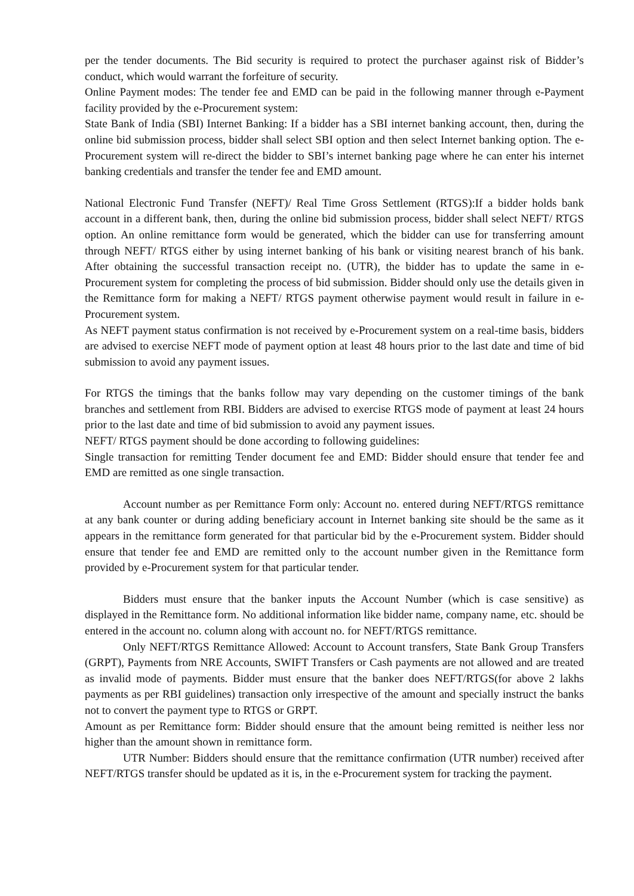per the tender documents. The Bid security is required to protect the purchaser against risk of Bidder’s conduct, which would warrant the forfeiture of security.
Online Payment modes: The tender fee and EMD can be paid in the following manner through e-Payment facility provided by the e-Procurement system:
State Bank of India (SBI) Internet Banking: If a bidder has a SBI internet banking account, then, during the online bid submission process, bidder shall select SBI option and then select Internet banking option. The e-Procurement system will re-direct the bidder to SBI’s internet banking page where he can enter his internet banking credentials and transfer the tender fee and EMD amount.
National Electronic Fund Transfer (NEFT)/ Real Time Gross Settlement (RTGS):If a bidder holds bank account in a different bank, then, during the online bid submission process, bidder shall select NEFT/ RTGS option. An online remittance form would be generated, which the bidder can use for transferring amount through NEFT/ RTGS either by using internet banking of his bank or visiting nearest branch of his bank. After obtaining the successful transaction receipt no. (UTR), the bidder has to update the same in e-Procurement system for completing the process of bid submission. Bidder should only use the details given in the Remittance form for making a NEFT/ RTGS payment otherwise payment would result in failure in e-Procurement system.
As NEFT payment status confirmation is not received by e-Procurement system on a real-time basis, bidders are advised to exercise NEFT mode of payment option at least 48 hours prior to the last date and time of bid submission to avoid any payment issues.
For RTGS the timings that the banks follow may vary depending on the customer timings of the bank branches and settlement from RBI. Bidders are advised to exercise RTGS mode of payment at least 24 hours prior to the last date and time of bid submission to avoid any payment issues.
NEFT/ RTGS payment should be done according to following guidelines:
Single transaction for remitting Tender document fee and EMD: Bidder should ensure that tender fee and EMD are remitted as one single transaction.
Account number as per Remittance Form only: Account no. entered during NEFT/RTGS remittance at any bank counter or during adding beneficiary account in Internet banking site should be the same as it appears in the remittance form generated for that particular bid by the e-Procurement system. Bidder should ensure that tender fee and EMD are remitted only to the account number given in the Remittance form provided by e-Procurement system for that particular tender.
Bidders must ensure that the banker inputs the Account Number (which is case sensitive) as displayed in the Remittance form. No additional information like bidder name, company name, etc. should be entered in the account no. column along with account no. for NEFT/RTGS remittance.
Only NEFT/RTGS Remittance Allowed: Account to Account transfers, State Bank Group Transfers (GRPT), Payments from NRE Accounts, SWIFT Transfers or Cash payments are not allowed and are treated as invalid mode of payments. Bidder must ensure that the banker does NEFT/RTGS(for above 2 lakhs payments as per RBI guidelines) transaction only irrespective of the amount and specially instruct the banks not to convert the payment type to RTGS or GRPT.
Amount as per Remittance form: Bidder should ensure that the amount being remitted is neither less nor higher than the amount shown in remittance form.
UTR Number: Bidders should ensure that the remittance confirmation (UTR number) received after NEFT/RTGS transfer should be updated as it is, in the e-Procurement system for tracking the payment.